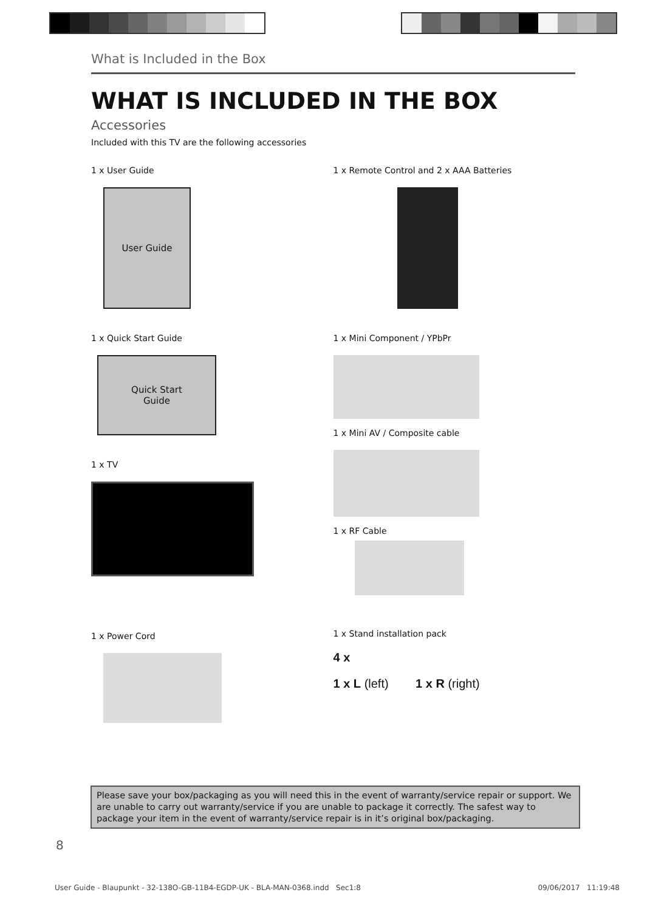What is Included in the Box
WHAT IS INCLUDED IN THE BOX
Accessories
Included with this TV are the following accessories
1 x User Guide
User Guide
1 x Quick Start Guide
Quick Start
Guide
1 x TV
1 x Power Cord
1 x Remote Control and 2 x AAA Batteries
1 x Mini Component / YPbPr
1 x Mini AV / Composite cable
1 x RF Cable
1 x Stand installation pack
4 x
1 x L (left) 1 x R (right)
Please save your box/packaging as you will need this in the event of warranty/service repair or support. We are unable to carry out warranty/service if you are unable to package it correctly. The safest way to package your item in the event of warranty/service repair is in it’s original box/packaging.
8
User Guide - Blaupunkt - 32-138O-GB-11B4-EGDP-UK - BLA-MAN-0368.indd Sec1:8 09/06/2017 11:19:48